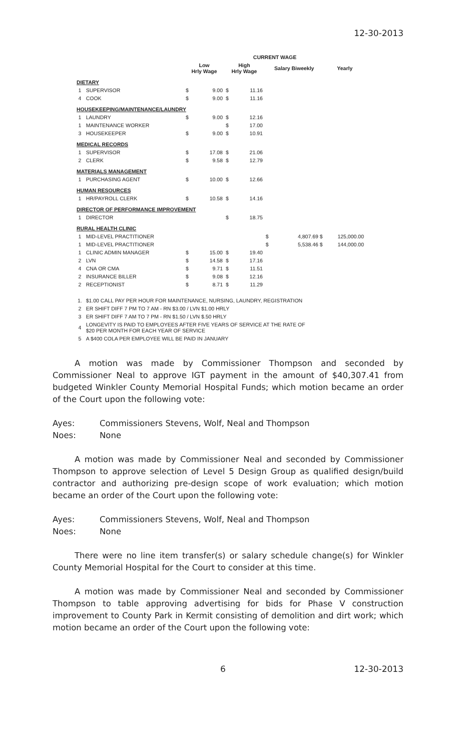12-30-2013
| | | CURRENT WAGE | | | | | | |
| --- | --- | --- | --- | --- | --- | --- | --- | --- |
| | | Low Hrly Wage | | High Hrly Wage | | Salary Biweekly | | Yearly |
| DIETARY | | | | | | | | |
| 1 | SUPERVISOR | $ | 9.00 | $ | 11.16 | | | |
| 4 | COOK | $ | 9.00 | $ | 11.16 | | | |
| HOUSEKEEPING/MAINTENANCE/LAUNDRY | | | | | | | | |
| 1 | LAUNDRY | $ | 9.00 | $ | 12.16 | | | |
| 1 | MAINTENANCE WORKER | | | $ | 17.00 | | | |
| 3 | HOUSEKEEPER | $ | 9.00 | $ | 10.91 | | | |
| MEDICAL RECORDS | | | | | | | | |
| 1 | SUPERVISOR | $ | 17.08 | $ | 21.06 | | | |
| 2 | CLERK | $ | 9.58 | $ | 12.79 | | | |
| MATERIALS MANAGEMENT | | | | | | | | |
| 1 | PURCHASING AGENT | $ | 10.00 | $ | 12.66 | | | |
| HUMAN RESOURCES | | | | | | | | |
| 1 | HR/PAYROLL CLERK | $ | 10.58 | $ | 14.16 | | | |
| DIRECTOR OF PERFORMANCE IMPROVEMENT | | | | | | | | |
| 1 | DIRECTOR | | | $ | 18.75 | | | |
| RURAL HEALTH CLINIC | | | | | | | | |
| 1 | MID-LEVEL PRACTITIONER | | | | | $ | 4,807.69 $ | 125,000.00 |
| 1 | MID-LEVEL PRACTITIONER | | | | | $ | 5,538.46 $ | 144,000.00 |
| 1 | CLINIC ADMIN MANAGER | $ | 15.00 | $ | 19.40 | | | |
| 2 | LVN | $ | 14.58 | $ | 17.16 | | | |
| 4 | CNA OR CMA | $ | 9.71 | $ | 11.51 | | | |
| 2 | INSURANCE BILLER | $ | 9.08 | $ | 12.16 | | | |
| 2 | RECEPTIONIST | $ | 8.71 | $ | 11.29 | | | |
| 1. | $1.00 CALL PAY PER HOUR FOR MAINTENANCE, NURSING, LAUNDRY, REGISTRATION | | | | | | | |
| 2 | ER SHIFT DIFF 7 PM TO 7 AM - RN $3.00 / LVN $1.00 HRLY | | | | | | | |
| 3 | ER SHIFT DIFF 7 AM TO 7 PM - RN $1.50 / LVN $.50 HRLY | | | | | | | |
| 4 | LONGEVITY IS PAID TO EMPLOYEES AFTER FIVE YEARS OF SERVICE AT THE RATE OF $20 PER MONTH FOR EACH YEAR OF SERVICE | | | | | | | |
| 5 | A $400 COLA PER EMPLOYEE WILL BE PAID IN JANUARY | | | | | | | |
A motion was made by Commissioner Thompson and seconded by Commissioner Neal to approve IGT payment in the amount of $40,307.41 from budgeted Winkler County Memorial Hospital Funds; which motion became an order of the Court upon the following vote:
Ayes: Commissioners Stevens, Wolf, Neal and Thompson
Noes: None
A motion was made by Commissioner Neal and seconded by Commissioner Thompson to approve selection of Level 5 Design Group as qualified design/build contractor and authorizing pre-design scope of work evaluation; which motion became an order of the Court upon the following vote:
Ayes: Commissioners Stevens, Wolf, Neal and Thompson
Noes: None
There were no line item transfer(s) or salary schedule change(s) for Winkler County Memorial Hospital for the Court to consider at this time.
A motion was made by Commissioner Neal and seconded by Commissioner Thompson to table approving advertising for bids for Phase V construction improvement to County Park in Kermit consisting of demolition and dirt work; which motion became an order of the Court upon the following vote:
6 12-30-2013